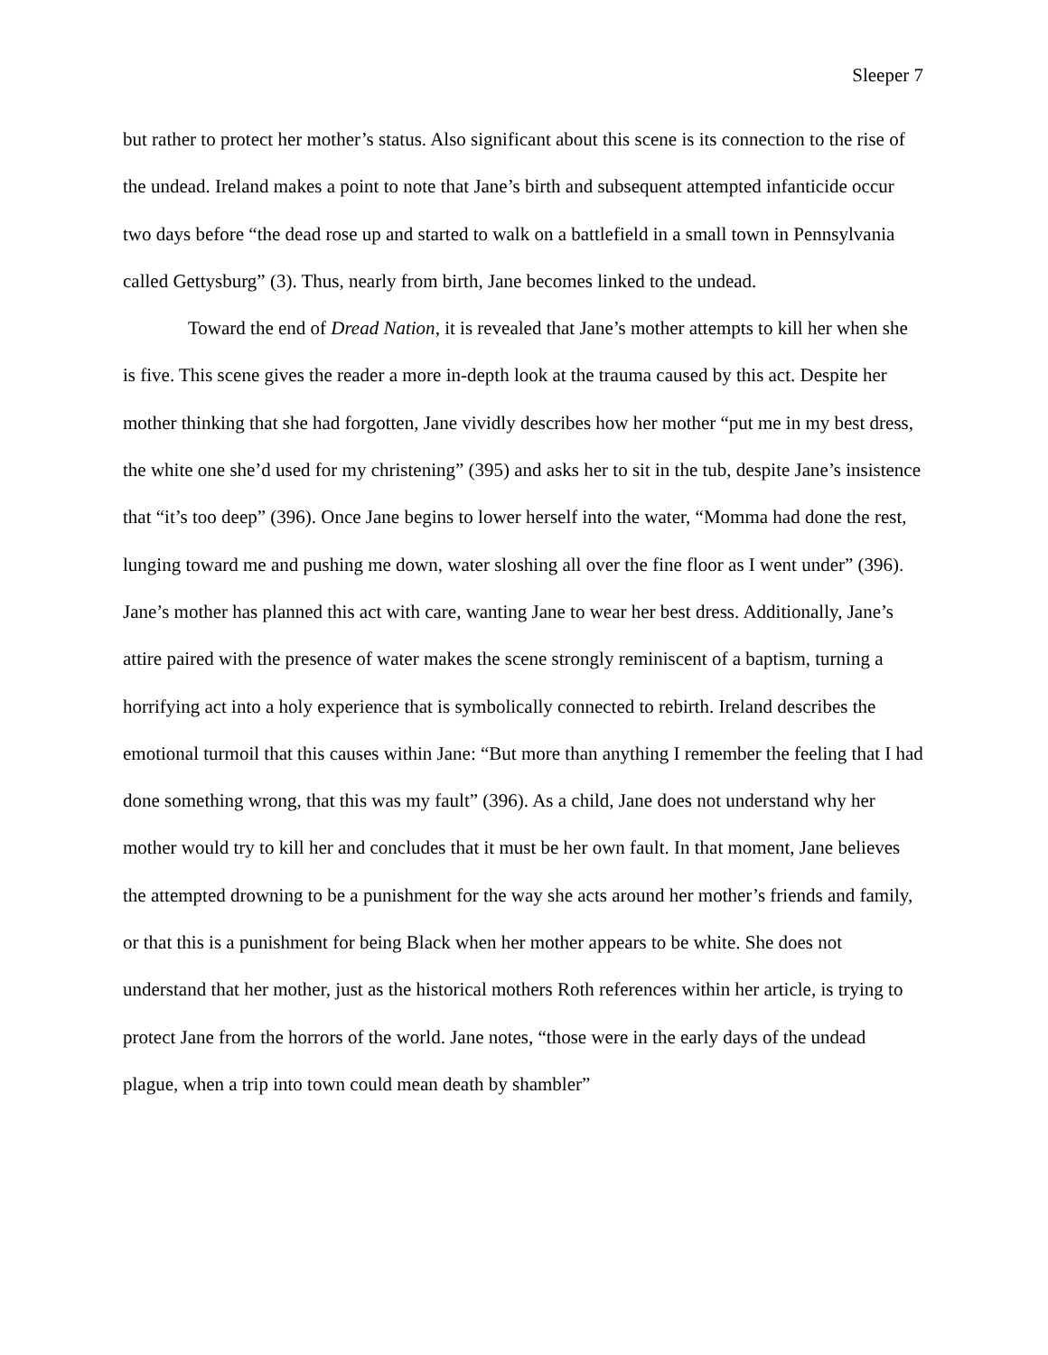Sleeper 7
but rather to protect her mother’s status. Also significant about this scene is its connection to the rise of the undead. Ireland makes a point to note that Jane’s birth and subsequent attempted infanticide occur two days before “the dead rose up and started to walk on a battlefield in a small town in Pennsylvania called Gettysburg” (3). Thus, nearly from birth, Jane becomes linked to the undead.
Toward the end of Dread Nation, it is revealed that Jane’s mother attempts to kill her when she is five. This scene gives the reader a more in-depth look at the trauma caused by this act. Despite her mother thinking that she had forgotten, Jane vividly describes how her mother “put me in my best dress, the white one she’d used for my christening” (395) and asks her to sit in the tub, despite Jane’s insistence that “it’s too deep” (396). Once Jane begins to lower herself into the water, “Momma had done the rest, lunging toward me and pushing me down, water sloshing all over the fine floor as I went under” (396). Jane’s mother has planned this act with care, wanting Jane to wear her best dress. Additionally, Jane’s attire paired with the presence of water makes the scene strongly reminiscent of a baptism, turning a horrifying act into a holy experience that is symbolically connected to rebirth. Ireland describes the emotional turmoil that this causes within Jane: “But more than anything I remember the feeling that I had done something wrong, that this was my fault” (396). As a child, Jane does not understand why her mother would try to kill her and concludes that it must be her own fault. In that moment, Jane believes the attempted drowning to be a punishment for the way she acts around her mother’s friends and family, or that this is a punishment for being Black when her mother appears to be white. She does not understand that her mother, just as the historical mothers Roth references within her article, is trying to protect Jane from the horrors of the world. Jane notes, “those were in the early days of the undead plague, when a trip into town could mean death by shambler”